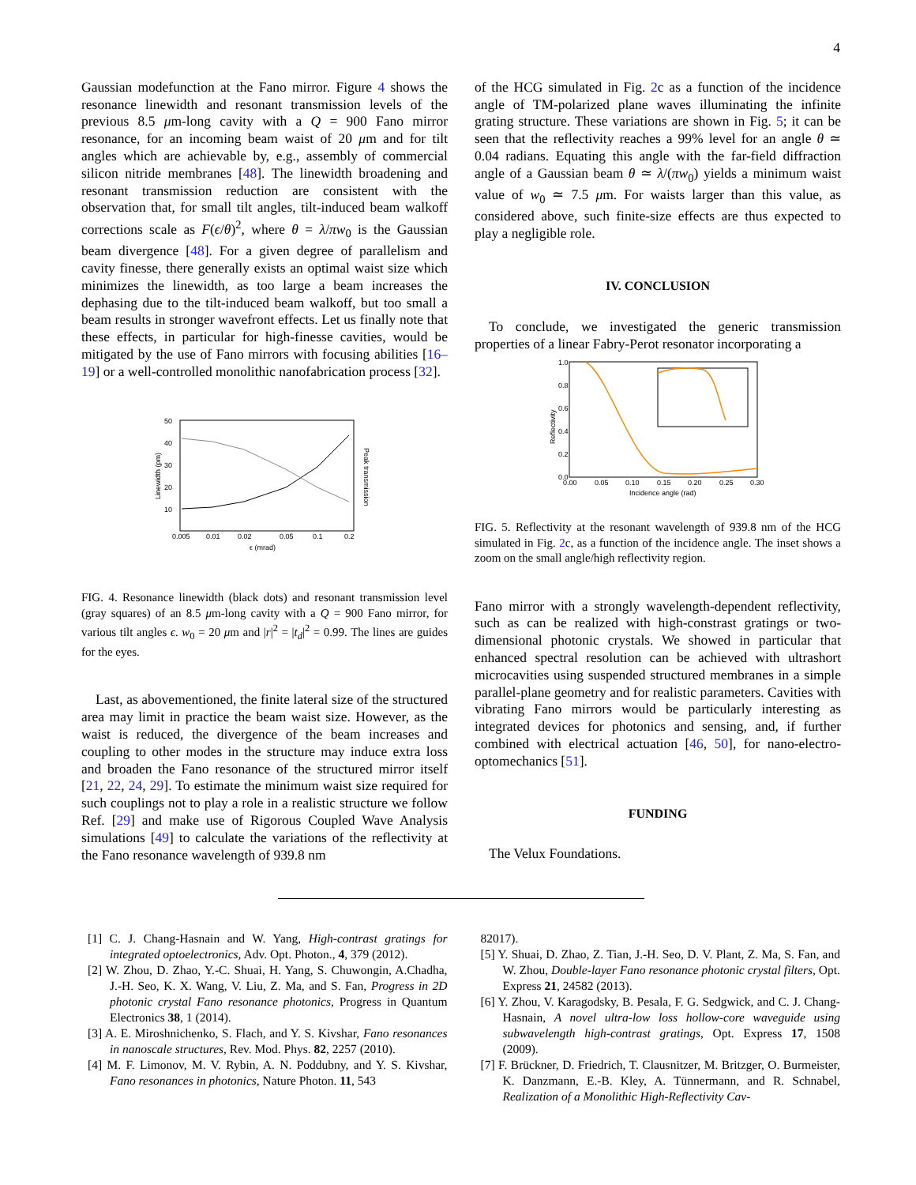4
Gaussian modefunction at the Fano mirror. Figure 4 shows the resonance linewidth and resonant transmission levels of the previous 8.5 μm-long cavity with a Q = 900 Fano mirror resonance, for an incoming beam waist of 20 μm and for tilt angles which are achievable by, e.g., assembly of commercial silicon nitride membranes [48]. The linewidth broadening and resonant transmission reduction are consistent with the observation that, for small tilt angles, tilt-induced beam walkoff corrections scale as F(ϵ/θ)<sup>2</sup>, where θ = λ/πw<sub>0</sub> is the Gaussian beam divergence [48]. For a given degree of parallelism and cavity finesse, there generally exists an optimal waist size which minimizes the linewidth, as too large a beam increases the dephasing due to the tilt-induced beam walkoff, but too small a beam results in stronger wavefront effects. Let us finally note that these effects, in particular for high-finesse cavities, would be mitigated by the use of Fano mirrors with focusing abilities [16–19] or a well-controlled monolithic nanofabrication process [32].
50
40
30
20
10
0.005
0.01
0.02
0.05
0.1
0.2
ϵ (mrad)
Linewidth (pm)
Peak transmission
FIG. 4. Resonance linewidth (black dots) and resonant transmission level (gray squares) of an 8.5 μm-long cavity with a Q = 900 Fano mirror, for various tilt angles ϵ. w<sub>0</sub> = 20 μm and |r|<sup>2</sup> = |t<sub>d</sub>|<sup>2</sup> = 0.99. The lines are guides for the eyes.
Last, as abovementioned, the finite lateral size of the structured area may limit in practice the beam waist size. However, as the waist is reduced, the divergence of the beam increases and coupling to other modes in the structure may induce extra loss and broaden the Fano resonance of the structured mirror itself [21, 22, 24, 29]. To estimate the minimum waist size required for such couplings not to play a role in a realistic structure we follow Ref. [29] and make use of Rigorous Coupled Wave Analysis simulations [49] to calculate the variations of the reflectivity at the Fano resonance wavelength of 939.8 nm
of the HCG simulated in Fig. 2c as a function of the incidence angle of TM-polarized plane waves illuminating the infinite grating structure. These variations are shown in Fig. 5; it can be seen that the reflectivity reaches a 99% level for an angle θ ≃ 0.04 radians. Equating this angle with the far-field diffraction angle of a Gaussian beam θ ≃ λ/(πw<sub>0</sub>) yields a minimum waist value of w<sub>0</sub> ≃ 7.5 μm. For waists larger than this value, as considered above, such finite-size effects are thus expected to play a negligible role.
IV. CONCLUSION
To conclude, we investigated the generic transmission properties of a linear Fabry-Perot resonator incorporating a
1.0
0.8
0.6
0.4
0.2
0.0
0.00
0.05
0.10
0.15
0.20
0.25
0.30
Incidence angle (rad)
Reflectivity
FIG. 5. Reflectivity at the resonant wavelength of 939.8 nm of the HCG simulated in Fig. 2c, as a function of the incidence angle. The inset shows a zoom on the small angle/high reflectivity region.
Fano mirror with a strongly wavelength-dependent reflectivity, such as can be realized with high-constrast gratings or two-dimensional photonic crystals. We showed in particular that enhanced spectral resolution can be achieved with ultrashort microcavities using suspended structured membranes in a simple parallel-plane geometry and for realistic parameters. Cavities with vibrating Fano mirrors would be particularly interesting as integrated devices for photonics and sensing, and, if further combined with electrical actuation [46, 50], for nano-electro-optomechanics [51].
FUNDING
The Velux Foundations.
[1] C. J. Chang-Hasnain and W. Yang, High-contrast gratings for integrated optoelectronics, Adv. Opt. Photon., 4, 379 (2012).
[2] W. Zhou, D. Zhao, Y.-C. Shuai, H. Yang, S. Chuwongin, A.Chadha, J.-H. Seo, K. X. Wang, V. Liu, Z. Ma, and S. Fan, Progress in 2D photonic crystal Fano resonance photonics, Progress in Quantum Electronics 38, 1 (2014).
[3] A. E. Miroshnichenko, S. Flach, and Y. S. Kivshar, Fano resonances in nanoscale structures, Rev. Mod. Phys. 82, 2257 (2010).
[4] M. F. Limonov, M. V. Rybin, A. N. Poddubny, and Y. S. Kivshar, Fano resonances in photonics, Nature Photon. 11, 543
82017).
[5] Y. Shuai, D. Zhao, Z. Tian, J.-H. Seo, D. V. Plant, Z. Ma, S. Fan, and W. Zhou, Double-layer Fano resonance photonic crystal filters, Opt. Express 21, 24582 (2013).
[6] Y. Zhou, V. Karagodsky, B. Pesala, F. G. Sedgwick, and C. J. Chang-Hasnain, A novel ultra-low loss hollow-core waveguide using subwavelength high-contrast gratings, Opt. Express 17, 1508 (2009).
[7] F. Brückner, D. Friedrich, T. Clausnitzer, M. Britzger, O. Burmeister, K. Danzmann, E.-B. Kley, A. Tünnermann, and R. Schnabel, Realization of a Monolithic High-Reflectivity Cav-